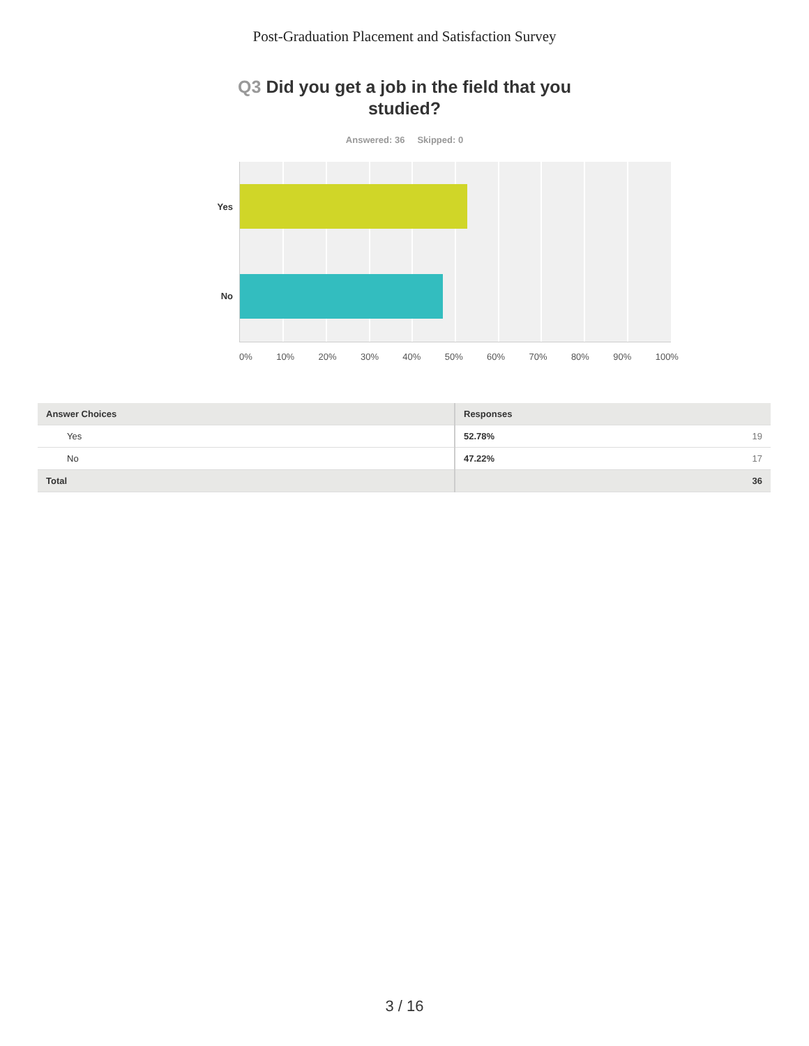Post-Graduation Placement and Satisfaction Survey
Q3 Did you get a job in the field that you studied?
Answered: 36 Skipped: 0
Yes
No
0% 10% 20% 30% 40% 50% 60% 70% 80% 90% 100%
| Answer Choices | Responses | |
| --- | --- | --- |
| Yes | 52.78% | 19 |
| No | 47.22% | 17 |
| Total | | 36 |
3 / 16